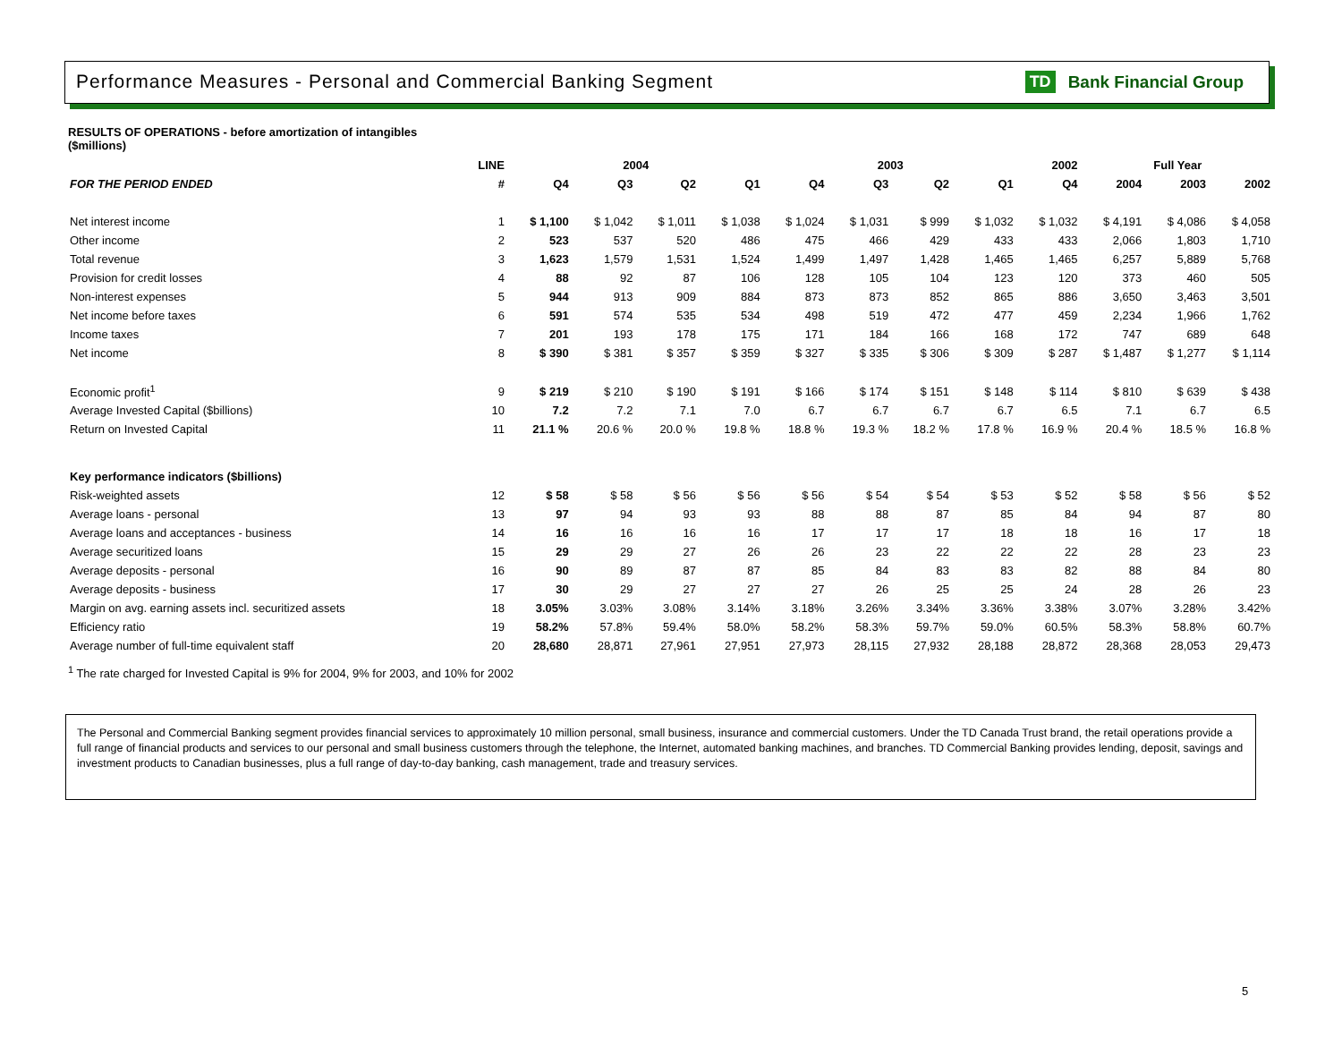Performance Measures - Personal and Commercial Banking Segment
TD Bank Financial Group
RESULTS OF OPERATIONS - before amortization of intangibles
($millions)
| | LINE | 2004 | | | | 2003 | | | | 2002 | Full Year | | |
| --- | --- | --- | --- | --- | --- | --- | --- | --- | --- | --- | --- | --- | --- |
| FOR THE PERIOD ENDED | # | Q4 | Q3 | Q2 | Q1 | Q4 | Q3 | Q2 | Q1 | Q4 | 2004 | 2003 | 2002 |
| Net interest income | 1 | $ 1,100 | $ 1,042 | $ 1,011 | $ 1,038 | $ 1,024 | $ 1,031 | $ 999 | $ 1,032 | $ 1,032 | $ 4,191 | $ 4,086 | $ 4,058 |
| Other income | 2 | 523 | 537 | 520 | 486 | 475 | 466 | 429 | 433 | 433 | 2,066 | 1,803 | 1,710 |
| Total revenue | 3 | 1,623 | 1,579 | 1,531 | 1,524 | 1,499 | 1,497 | 1,428 | 1,465 | 1,465 | 6,257 | 5,889 | 5,768 |
| Provision for credit losses | 4 | 88 | 92 | 87 | 106 | 128 | 105 | 104 | 123 | 120 | 373 | 460 | 505 |
| Non-interest expenses | 5 | 944 | 913 | 909 | 884 | 873 | 873 | 852 | 865 | 886 | 3,650 | 3,463 | 3,501 |
| Net income before taxes | 6 | 591 | 574 | 535 | 534 | 498 | 519 | 472 | 477 | 459 | 2,234 | 1,966 | 1,762 |
| Income taxes | 7 | 201 | 193 | 178 | 175 | 171 | 184 | 166 | 168 | 172 | 747 | 689 | 648 |
| Net income | 8 | $ 390 | $ 381 | $ 357 | $ 359 | $ 327 | $ 335 | $ 306 | $ 309 | $ 287 | $ 1,487 | $ 1,277 | $ 1,114 |
| Economic profit<sup>1</sup> | 9 | $ 219 | $ 210 | $ 190 | $ 191 | $ 166 | $ 174 | $ 151 | $ 148 | $ 114 | $ 810 | $ 639 | $ 438 |
| Average Invested Capital ($billions) | 10 | 7.2 | 7.2 | 7.1 | 7.0 | 6.7 | 6.7 | 6.7 | 6.7 | 6.5 | 7.1 | 6.7 | 6.5 |
| Return on Invested Capital | 11 | 21.1 % | 20.6 % | 20.0 % | 19.8 % | 18.8 % | 19.3 % | 18.2 % | 17.8 % | 16.9 % | 20.4 % | 18.5 % | 16.8 % |
| Key performance indicators ($billions) | | | | | | | | | | | | | |
| Risk-weighted assets | 12 | $ 58 | $ 58 | $ 56 | $ 56 | $ 56 | $ 54 | $ 54 | $ 53 | $ 52 | $ 58 | $ 56 | $ 52 |
| Average loans - personal | 13 | 97 | 94 | 93 | 93 | 88 | 88 | 87 | 85 | 84 | 94 | 87 | 80 |
| Average loans and acceptances - business | 14 | 16 | 16 | 16 | 16 | 17 | 17 | 17 | 18 | 18 | 16 | 17 | 18 |
| Average securitized loans | 15 | 29 | 29 | 27 | 26 | 26 | 23 | 22 | 22 | 22 | 28 | 23 | 23 |
| Average deposits - personal | 16 | 90 | 89 | 87 | 87 | 85 | 84 | 83 | 83 | 82 | 88 | 84 | 80 |
| Average deposits - business | 17 | 30 | 29 | 27 | 27 | 27 | 26 | 25 | 25 | 24 | 28 | 26 | 23 |
| Margin on avg. earning assets incl. securitized assets | 18 | 3.05% | 3.03% | 3.08% | 3.14% | 3.18% | 3.26% | 3.34% | 3.36% | 3.38% | 3.07% | 3.28% | 3.42% |
| Efficiency ratio | 19 | 58.2% | 57.8% | 59.4% | 58.0% | 58.2% | 58.3% | 59.7% | 59.0% | 60.5% | 58.3% | 58.8% | 60.7% |
| Average number of full-time equivalent staff | 20 | 28,680 | 28,871 | 27,961 | 27,951 | 27,973 | 28,115 | 27,932 | 28,188 | 28,872 | 28,368 | 28,053 | 29,473 |
<sup>1</sup> The rate charged for Invested Capital is 9% for 2004, 9% for 2003, and 10% for 2002
The Personal and Commercial Banking segment provides financial services to approximately 10 million personal, small business, insurance and commercial customers. Under the TD Canada Trust brand, the retail operations provide a full range of financial products and services to our personal and small business customers through the telephone, the Internet, automated banking machines, and branches. TD Commercial Banking provides lending, deposit, savings and investment products to Canadian businesses, plus a full range of day-to-day banking, cash management, trade and treasury services.
5